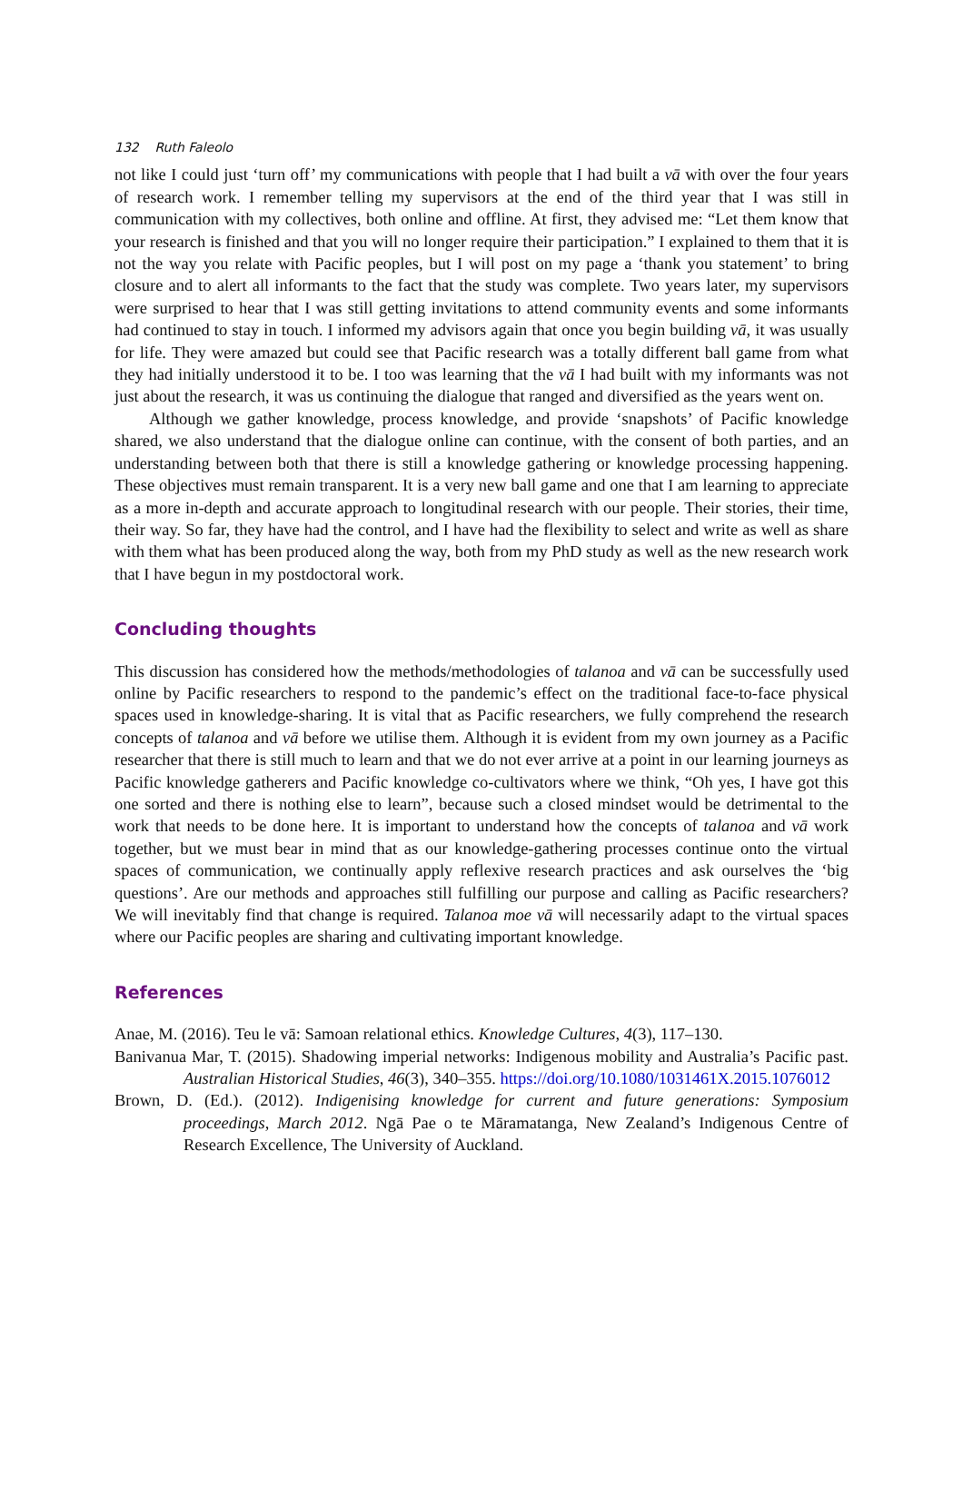132 Ruth Faleolo
not like I could just ‘turn off’ my communications with people that I had built a vā with over the four years of research work. I remember telling my supervisors at the end of the third year that I was still in communication with my collectives, both online and offline. At first, they advised me: “Let them know that your research is finished and that you will no longer require their participation.” I explained to them that it is not the way you relate with Pacific peoples, but I will post on my page a ‘thank you statement’ to bring closure and to alert all informants to the fact that the study was complete. Two years later, my supervisors were surprised to hear that I was still getting invitations to attend community events and some informants had continued to stay in touch. I informed my advisors again that once you begin building vā, it was usually for life. They were amazed but could see that Pacific research was a totally different ball game from what they had initially understood it to be. I too was learning that the vā I had built with my informants was not just about the research, it was us continuing the dialogue that ranged and diversified as the years went on.
Although we gather knowledge, process knowledge, and provide ‘snapshots’ of Pacific knowledge shared, we also understand that the dialogue online can continue, with the consent of both parties, and an understanding between both that there is still a knowledge gathering or knowledge processing happening. These objectives must remain transparent. It is a very new ball game and one that I am learning to appreciate as a more in-depth and accurate approach to longitudinal research with our people. Their stories, their time, their way. So far, they have had the control, and I have had the flexibility to select and write as well as share with them what has been produced along the way, both from my PhD study as well as the new research work that I have begun in my postdoctoral work.
Concluding thoughts
This discussion has considered how the methods/methodologies of talanoa and vā can be successfully used online by Pacific researchers to respond to the pandemic’s effect on the traditional face-to-face physical spaces used in knowledge-sharing. It is vital that as Pacific researchers, we fully comprehend the research concepts of talanoa and vā before we utilise them. Although it is evident from my own journey as a Pacific researcher that there is still much to learn and that we do not ever arrive at a point in our learning journeys as Pacific knowledge gatherers and Pacific knowledge co-cultivators where we think, “Oh yes, I have got this one sorted and there is nothing else to learn”, because such a closed mindset would be detrimental to the work that needs to be done here. It is important to understand how the concepts of talanoa and vā work together, but we must bear in mind that as our knowledge-gathering processes continue onto the virtual spaces of communication, we continually apply reflexive research practices and ask ourselves the ‘big questions’. Are our methods and approaches still fulfilling our purpose and calling as Pacific researchers? We will inevitably find that change is required. Talanoa moe vā will necessarily adapt to the virtual spaces where our Pacific peoples are sharing and cultivating important knowledge.
References
Anae, M. (2016). Teu le vā: Samoan relational ethics. Knowledge Cultures, 4(3), 117–130.
Banivanua Mar, T. (2015). Shadowing imperial networks: Indigenous mobility and Australia’s Pacific past. Australian Historical Studies, 46(3), 340–355. https://doi.org/10.1080/1031461X.2015.1076012
Brown, D. (Ed.). (2012). Indigenising knowledge for current and future generations: Symposium proceedings, March 2012. Ngā Pae o te Māramatanga, New Zealand’s Indigenous Centre of Research Excellence, The University of Auckland.